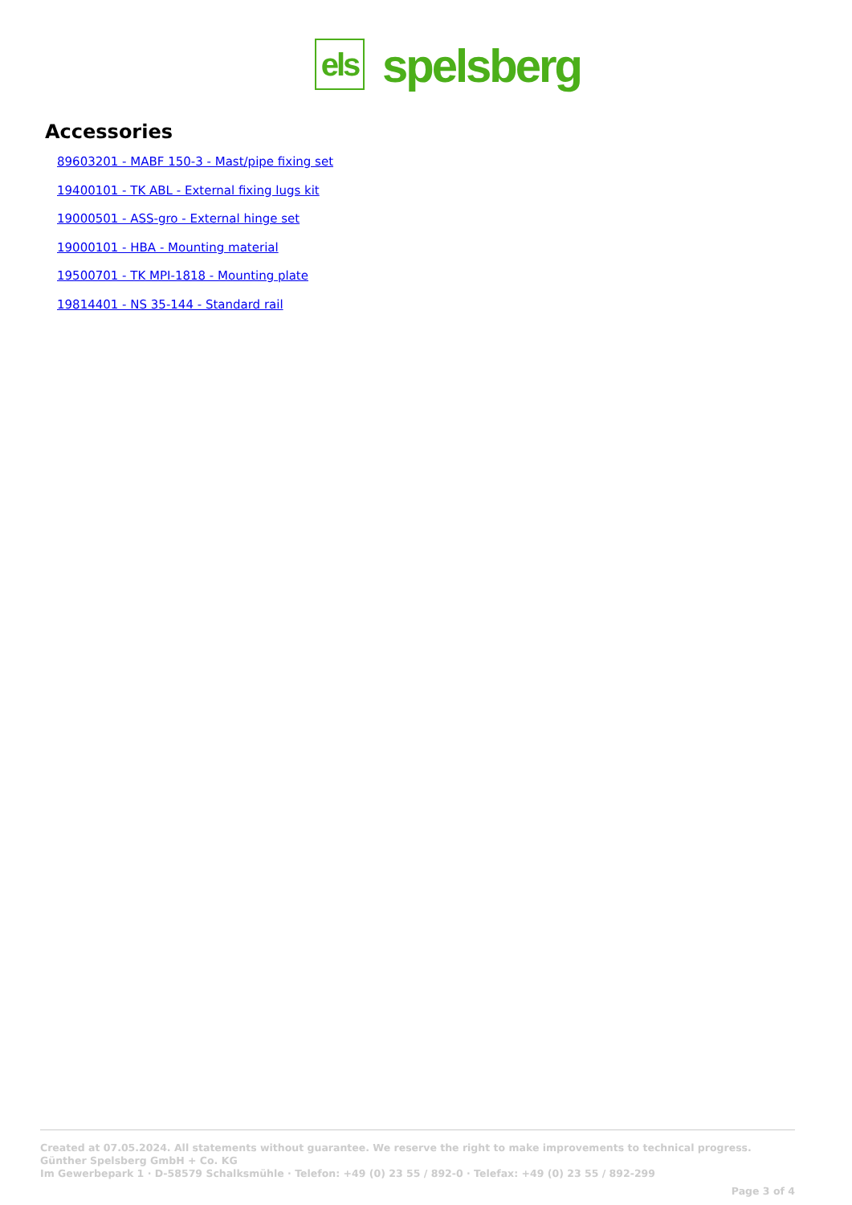els
spelsberg
Accessories
89603201 - MABF 150-3 - Mast/pipe fixing set
19400101 - TK ABL - External fixing lugs kit
19000501 - ASS-gro - External hinge set
19000101 - HBA - Mounting material
19500701 - TK MPI-1818 - Mounting plate
19814401 - NS 35-144 - Standard rail
Created at 07.05.2024. All statements without guarantee. We reserve the right to make improvements to technical progress.
Günther Spelsberg GmbH + Co. KG
Im Gewerbepark 1 · D-58579 Schalksmühle · Telefon: +49 (0) 23 55 / 892-0 · Telefax: +49 (0) 23 55 / 892-299
Page 3 of 4